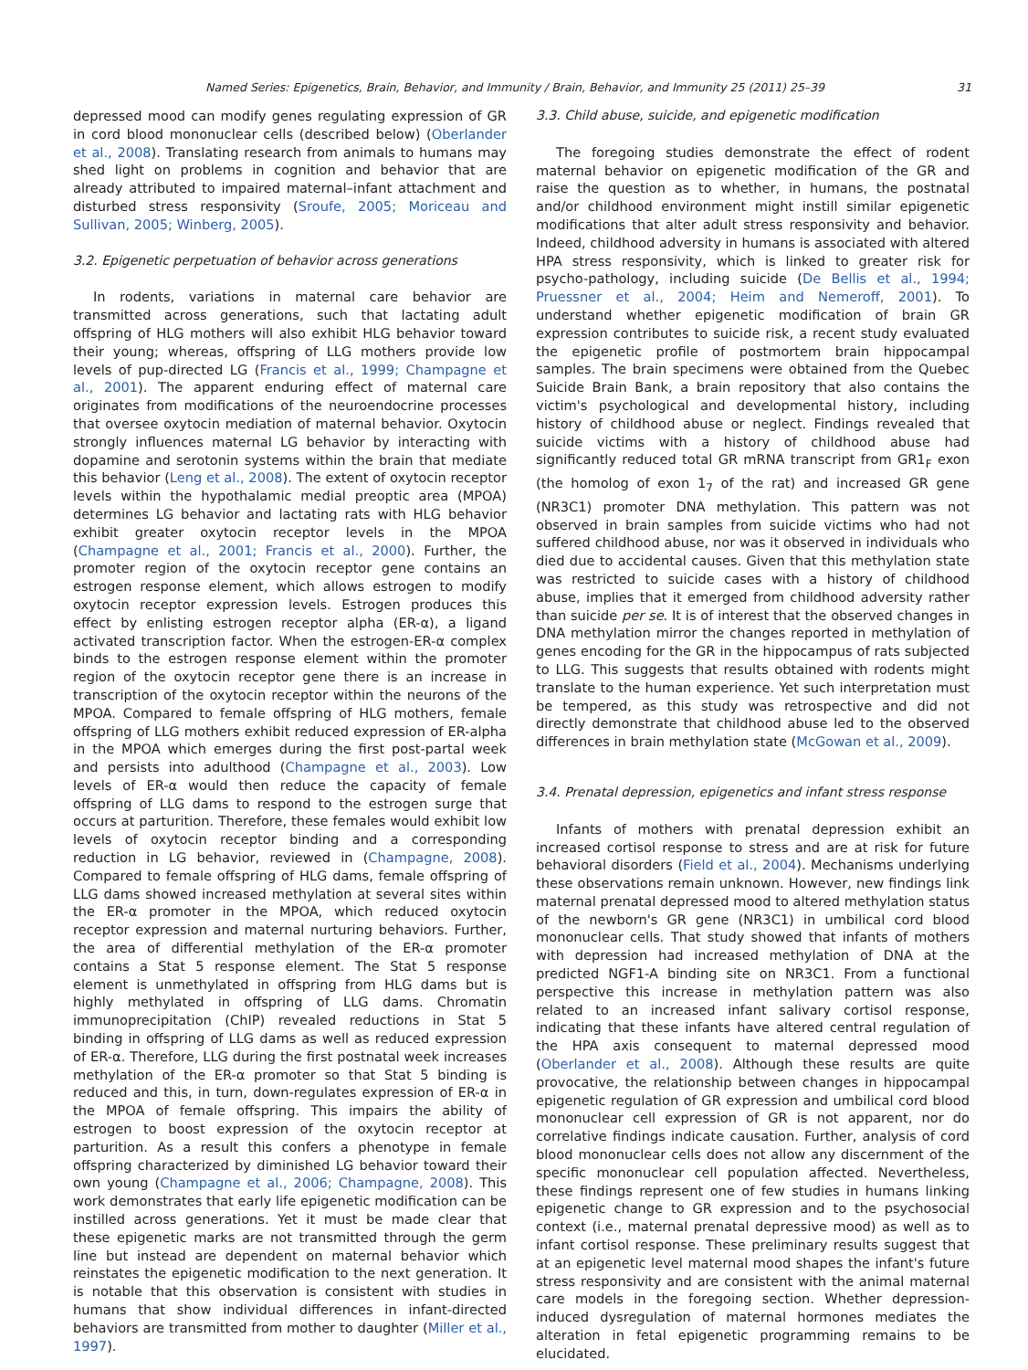Named Series: Epigenetics, Brain, Behavior, and Immunity / Brain, Behavior, and Immunity 25 (2011) 25–39 31
depressed mood can modify genes regulating expression of GR in cord blood mononuclear cells (described below) (Oberlander et al., 2008). Translating research from animals to humans may shed light on problems in cognition and behavior that are already attributed to impaired maternal–infant attachment and disturbed stress responsivity (Sroufe, 2005; Moriceau and Sullivan, 2005; Winberg, 2005).
3.2. Epigenetic perpetuation of behavior across generations
In rodents, variations in maternal care behavior are transmitted across generations, such that lactating adult offspring of HLG mothers will also exhibit HLG behavior toward their young; whereas, offspring of LLG mothers provide low levels of pup-directed LG (Francis et al., 1999; Champagne et al., 2001). The apparent enduring effect of maternal care originates from modifications of the neuroendocrine processes that oversee oxytocin mediation of maternal behavior. Oxytocin strongly influences maternal LG behavior by interacting with dopamine and serotonin systems within the brain that mediate this behavior (Leng et al., 2008). The extent of oxytocin receptor levels within the hypothalamic medial preoptic area (MPOA) determines LG behavior and lactating rats with HLG behavior exhibit greater oxytocin receptor levels in the MPOA (Champagne et al., 2001; Francis et al., 2000). Further, the promoter region of the oxytocin receptor gene contains an estrogen response element, which allows estrogen to modify oxytocin receptor expression levels. Estrogen produces this effect by enlisting estrogen receptor alpha (ER-α), a ligand activated transcription factor. When the estrogen-ER-α complex binds to the estrogen response element within the promoter region of the oxytocin receptor gene there is an increase in transcription of the oxytocin receptor within the neurons of the MPOA. Compared to female offspring of HLG mothers, female offspring of LLG mothers exhibit reduced expression of ER-alpha in the MPOA which emerges during the first post-partal week and persists into adulthood (Champagne et al., 2003). Low levels of ER-α would then reduce the capacity of female offspring of LLG dams to respond to the estrogen surge that occurs at parturition. Therefore, these females would exhibit low levels of oxytocin receptor binding and a corresponding reduction in LG behavior, reviewed in (Champagne, 2008). Compared to female offspring of HLG dams, female offspring of LLG dams showed increased methylation at several sites within the ER-α promoter in the MPOA, which reduced oxytocin receptor expression and maternal nurturing behaviors. Further, the area of differential methylation of the ER-α promoter contains a Stat 5 response element. The Stat 5 response element is unmethylated in offspring from HLG dams but is highly methylated in offspring of LLG dams. Chromatin immunoprecipitation (ChIP) revealed reductions in Stat 5 binding in offspring of LLG dams as well as reduced expression of ER-α. Therefore, LLG during the first postnatal week increases methylation of the ER-α promoter so that Stat 5 binding is reduced and this, in turn, down-regulates expression of ER-α in the MPOA of female offspring. This impairs the ability of estrogen to boost expression of the oxytocin receptor at parturition. As a result this confers a phenotype in female offspring characterized by diminished LG behavior toward their own young (Champagne et al., 2006; Champagne, 2008). This work demonstrates that early life epigenetic modification can be instilled across generations. Yet it must be made clear that these epigenetic marks are not transmitted through the germ line but instead are dependent on maternal behavior which reinstates the epigenetic modification to the next generation. It is notable that this observation is consistent with studies in humans that show individual differences in infant-directed behaviors are transmitted from mother to daughter (Miller et al., 1997).
3.3. Child abuse, suicide, and epigenetic modification
The foregoing studies demonstrate the effect of rodent maternal behavior on epigenetic modification of the GR and raise the question as to whether, in humans, the postnatal and/or childhood environment might instill similar epigenetic modifications that alter adult stress responsivity and behavior. Indeed, childhood adversity in humans is associated with altered HPA stress responsivity, which is linked to greater risk for psycho-pathology, including suicide (De Bellis et al., 1994; Pruessner et al., 2004; Heim and Nemeroff, 2001). To understand whether epigenetic modification of brain GR expression contributes to suicide risk, a recent study evaluated the epigenetic profile of postmortem brain hippocampal samples. The brain specimens were obtained from the Quebec Suicide Brain Bank, a brain repository that also contains the victim's psychological and developmental history, including history of childhood abuse or neglect. Findings revealed that suicide victims with a history of childhood abuse had significantly reduced total GR mRNA transcript from GR1<sub>F</sub> exon (the homolog of exon 1<sub>7</sub> of the rat) and increased GR gene (NR3C1) promoter DNA methylation. This pattern was not observed in brain samples from suicide victims who had not suffered childhood abuse, nor was it observed in individuals who died due to accidental causes. Given that this methylation state was restricted to suicide cases with a history of childhood abuse, implies that it emerged from childhood adversity rather than suicide per se. It is of interest that the observed changes in DNA methylation mirror the changes reported in methylation of genes encoding for the GR in the hippocampus of rats subjected to LLG. This suggests that results obtained with rodents might translate to the human experience. Yet such interpretation must be tempered, as this study was retrospective and did not directly demonstrate that childhood abuse led to the observed differences in brain methylation state (McGowan et al., 2009).
3.4. Prenatal depression, epigenetics and infant stress response
Infants of mothers with prenatal depression exhibit an increased cortisol response to stress and are at risk for future behavioral disorders (Field et al., 2004). Mechanisms underlying these observations remain unknown. However, new findings link maternal prenatal depressed mood to altered methylation status of the newborn's GR gene (NR3C1) in umbilical cord blood mononuclear cells. That study showed that infants of mothers with depression had increased methylation of DNA at the predicted NGF1-A binding site on NR3C1. From a functional perspective this increase in methylation pattern was also related to an increased infant salivary cortisol response, indicating that these infants have altered central regulation of the HPA axis consequent to maternal depressed mood (Oberlander et al., 2008). Although these results are quite provocative, the relationship between changes in hippocampal epigenetic regulation of GR expression and umbilical cord blood mononuclear cell expression of GR is not apparent, nor do correlative findings indicate causation. Further, analysis of cord blood mononuclear cells does not allow any discernment of the specific mononuclear cell population affected. Nevertheless, these findings represent one of few studies in humans linking epigenetic change to GR expression and to the psychosocial context (i.e., maternal prenatal depressive mood) as well as to infant cortisol response. These preliminary results suggest that at an epigenetic level maternal mood shapes the infant's future stress responsivity and are consistent with the animal maternal care models in the foregoing section. Whether depression-induced dysregulation of maternal hormones mediates the alteration in fetal epigenetic programming remains to be elucidated.